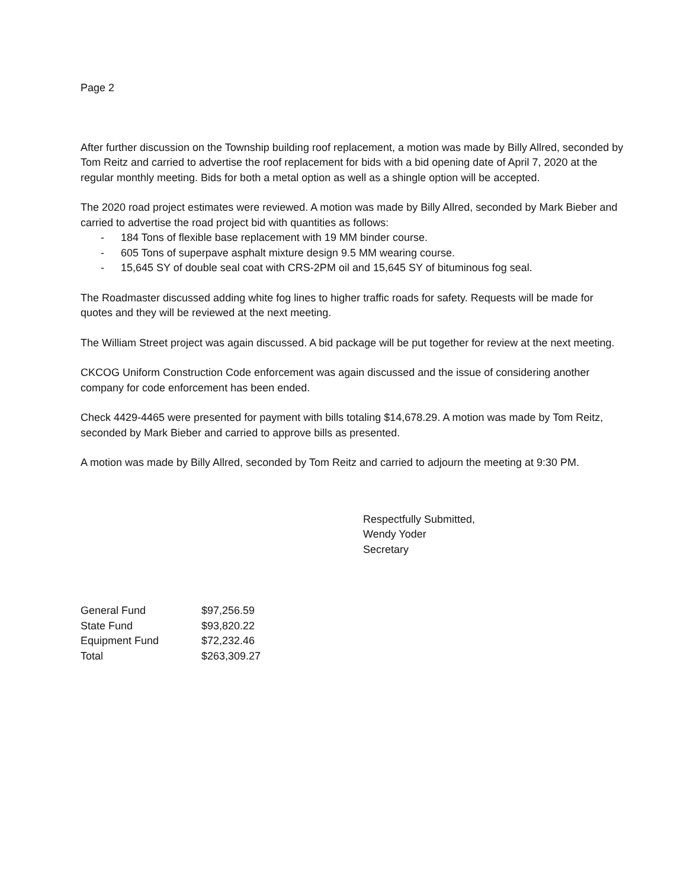Page 2
After further discussion on the Township building roof replacement, a motion was made by Billy Allred, seconded by Tom Reitz and carried to advertise the roof replacement for bids with a bid opening date of April 7, 2020 at the regular monthly meeting. Bids for both a metal option as well as a shingle option will be accepted.
The 2020 road project estimates were reviewed. A motion was made by Billy Allred, seconded by Mark Bieber and carried to advertise the road project bid with quantities as follows:
- 184 Tons of flexible base replacement with 19 MM binder course.
- 605 Tons of superpave asphalt mixture design 9.5 MM wearing course.
- 15,645 SY of double seal coat with CRS-2PM oil and 15,645 SY of bituminous fog seal.
The Roadmaster discussed adding white fog lines to higher traffic roads for safety. Requests will be made for quotes and they will be reviewed at the next meeting.
The William Street project was again discussed. A bid package will be put together for review at the next meeting.
CKCOG Uniform Construction Code enforcement was again discussed and the issue of considering another company for code enforcement has been ended.
Check 4429-4465 were presented for payment with bills totaling $14,678.29. A motion was made by Tom Reitz, seconded by Mark Bieber and carried to approve bills as presented.
A motion was made by Billy Allred, seconded by Tom Reitz and carried to adjourn the meeting at 9:30 PM.
Respectfully Submitted,
Wendy Yoder
Secretary
| General Fund | $97,256.59 |
| State Fund | $93,820.22 |
| Equipment Fund | $72,232.46 |
| Total | $263,309.27 |